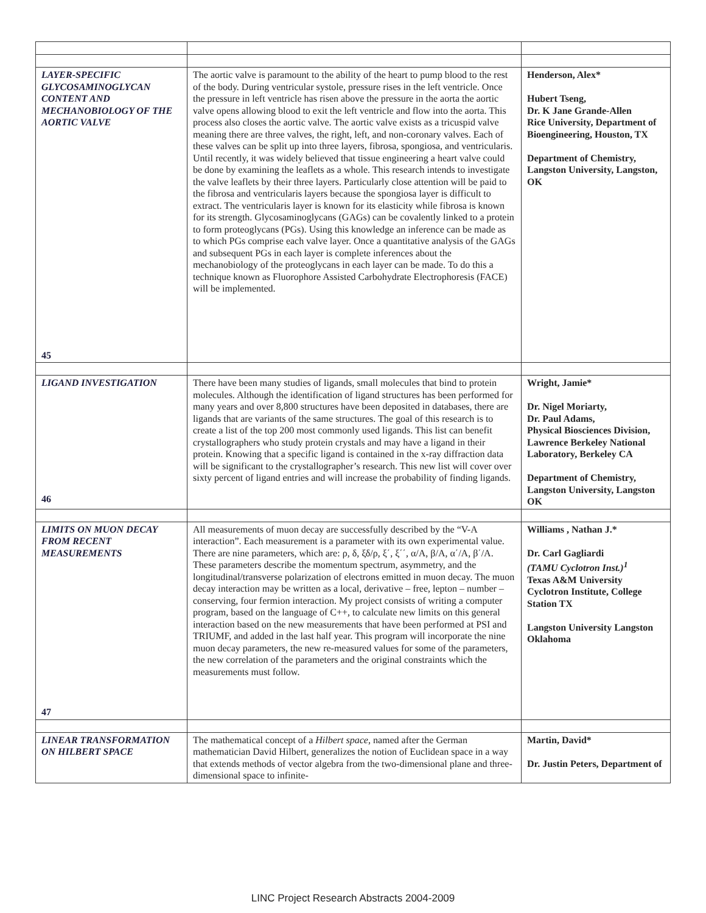| LAYER-SPECIFIC GLYCOSAMINOGLYCAN CONTENT AND MECHANOBIOLOGY OF THE AORTIC VALVE 45 | The aortic valve is paramount to the ability of the heart to pump blood to the rest of the body. During ventricular systole, pressure rises in the left ventricle. Once the pressure in left ventricle has risen above the pressure in the aorta the aortic valve opens allowing blood to exit the left ventricle and flow into the aorta. This process also closes the aortic valve. The aortic valve exists as a tricuspid valve meaning there are three valves, the right, left, and non-coronary valves. Each of these valves can be split up into three layers, fibrosa, spongiosa, and ventricularis. Until recently, it was widely believed that tissue engineering a heart valve could be done by examining the leaflets as a whole. This research intends to investigate the valve leaflets by their three layers. Particularly close attention will be paid to the fibrosa and ventricularis layers because the spongiosa layer is difficult to extract. The ventricularis layer is known for its elasticity while fibrosa is known for its strength. Glycosaminoglycans (GAGs) can be covalently linked to a protein to form proteoglycans (PGs). Using this knowledge an inference can be made as to which PGs comprise each valve layer. Once a quantitative analysis of the GAGs and subsequent PGs in each layer is complete inferences about the mechanobiology of the proteoglycans in each layer can be made. To do this a technique known as Fluorophore Assisted Carbohydrate Electrophoresis (FACE) will be implemented. | Henderson, Alex* Hubert Tseng, Dr. K Jane Grande-Allen Rice University, Department of Bioengineering, Houston, TX Department of Chemistry, Langston University, Langston, OK |
| LIGAND INVESTIGATION 46 | There have been many studies of ligands, small molecules that bind to protein molecules. Although the identification of ligand structures has been performed for many years and over 8,800 structures have been deposited in databases, there are ligands that are variants of the same structures. The goal of this research is to create a list of the top 200 most commonly used ligands. This list can benefit crystallographers who study protein crystals and may have a ligand in their protein. Knowing that a specific ligand is contained in the x-ray diffraction data will be significant to the crystallographer’s research. This new list will cover over sixty percent of ligand entries and will increase the probability of finding ligands. | Wright, Jamie* Dr. Nigel Moriarty, Dr. Paul Adams, Physical Biosciences Division, Lawrence Berkeley National Laboratory, Berkeley CA Department of Chemistry, Langston University, Langston OK |
| LIMITS ON MUON DECAY FROM RECENT MEASUREMENTS 47 | All measurements of muon decay are successfully described by the “V-A interaction”. Each measurement is a parameter with its own experimental value. There are nine parameters, which are: ρ, δ, ξδ/ρ, ξ΄, ξ΄΄, α/A, β/A, α΄/A, β΄/A. These parameters describe the momentum spectrum, asymmetry, and the longitudinal/transverse polarization of electrons emitted in muon decay. The muon decay interaction may be written as a local, derivative – free, lepton – number – conserving, four fermion interaction. My project consists of writing a computer program, based on the language of C++, to calculate new limits on this general interaction based on the new measurements that have been performed at PSI and TRIUMF, and added in the last half year. This program will incorporate the nine muon decay parameters, the new re-measured values for some of the parameters, the new correlation of the parameters and the original constraints which the measurements must follow. | Williams , Nathan J.* Dr. Carl Gagliardi (TAMU Cyclotron Inst.)<sup>1</sup> Texas A&M University Cyclotron Institute, College Station TX Langston University Langston Oklahoma |
| LINEAR TRANSFORMATION ON HILBERT SPACE | The mathematical concept of a Hilbert space , named after the German mathematician David Hilbert, generalizes the notion of Euclidean space in a way that extends methods of vector algebra from the two-dimensional plane and three-dimensional space to infinite- | Martin, David* Dr. Justin Peters, Department of |
LINC Project Research Abstracts 2004-2009